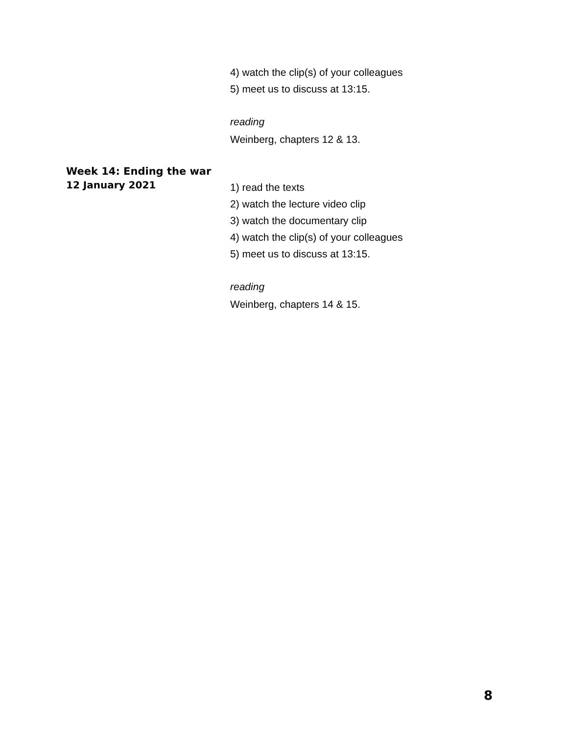4) watch the clip(s) of your colleagues
5) meet us to discuss at 13:15.
reading
Weinberg, chapters 12 & 13.
Week 14: Ending the war
12 January 2021
1) read the texts
2) watch the lecture video clip
3) watch the documentary clip
4) watch the clip(s) of your colleagues
5) meet us to discuss at 13:15.
reading
Weinberg, chapters 14 & 15.
8